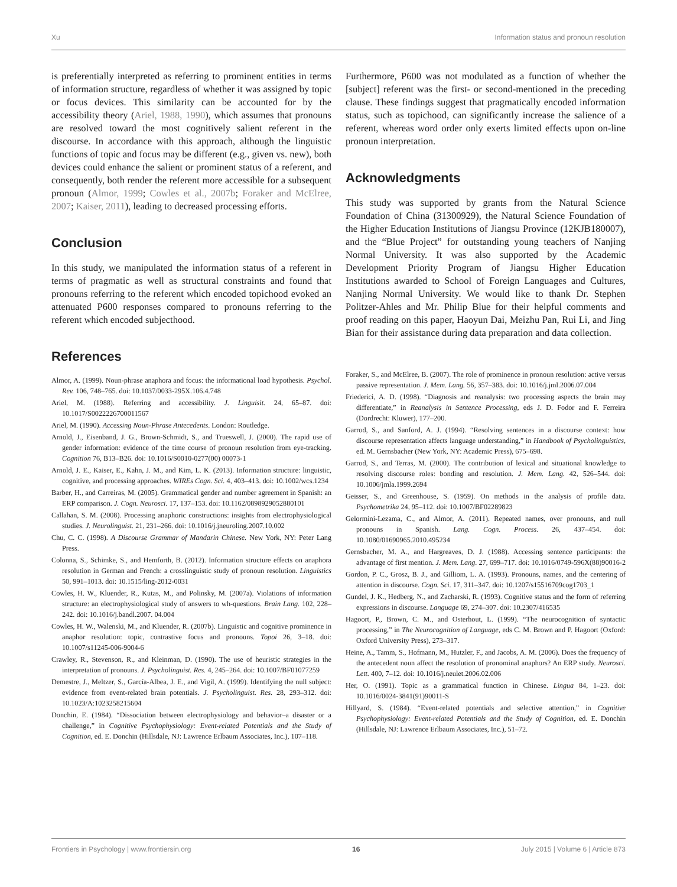Xu Information status and pronoun resolution
is preferentially interpreted as referring to prominent entities in terms of information structure, regardless of whether it was assigned by topic or focus devices. This similarity can be accounted for by the accessibility theory (Ariel, 1988, 1990), which assumes that pronouns are resolved toward the most cognitively salient referent in the discourse. In accordance with this approach, although the linguistic functions of topic and focus may be different (e.g., given vs. new), both devices could enhance the salient or prominent status of a referent, and consequently, both render the referent more accessible for a subsequent pronoun (Almor, 1999; Cowles et al., 2007b; Foraker and McElree, 2007; Kaiser, 2011), leading to decreased processing efforts.
Conclusion
In this study, we manipulated the information status of a referent in terms of pragmatic as well as structural constraints and found that pronouns referring to the referent which encoded topichood evoked an attenuated P600 responses compared to pronouns referring to the referent which encoded subjecthood.
References
Almor, A. (1999). Noun-phrase anaphora and focus: the informational load hypothesis. Psychol. Rev. 106, 748–765. doi: 10.1037/0033-295X.106.4.748
Ariel, M. (1988). Referring and accessibility. J. Linguisit. 24, 65–87. doi: 10.1017/S0022226700011567
Ariel, M. (1990). Accessing Noun-Phrase Antecedents. London: Routledge.
Arnold, J., Eisenband, J. G., Brown-Schmidt, S., and Trueswell, J. (2000). The rapid use of gender information: evidence of the time course of pronoun resolution from eye-tracking. Cognition 76, B13–B26. doi: 10.1016/S0010-0277(00) 00073-1
Arnold, J. E., Kaiser, E., Kahn, J. M., and Kim, L. K. (2013). Information structure: linguistic, cognitive, and processing approaches. WIREs Cogn. Sci. 4, 403–413. doi: 10.1002/wcs.1234
Barber, H., and Carreiras, M. (2005). Grammatical gender and number agreement in Spanish: an ERP comparison. J. Cogn. Neurosci. 17, 137–153. doi: 10.1162/0898929052880101
Callahan, S. M. (2008). Processing anaphoric constructions: insights from electrophysiological studies. J. Neurolinguist. 21, 231–266. doi: 10.1016/j.jneuroling.2007.10.002
Chu, C. C. (1998). A Discourse Grammar of Mandarin Chinese. New York, NY: Peter Lang Press.
Colonna, S., Schimke, S., and Hemforth, B. (2012). Information structure effects on anaphora resolution in German and French: a crosslinguistic study of pronoun resolution. Linguistics 50, 991–1013. doi: 10.1515/ling-2012-0031
Cowles, H. W., Kluender, R., Kutas, M., and Polinsky, M. (2007a). Violations of information structure: an electrophysiological study of answers to wh-questions. Brain Lang. 102, 228–242. doi: 10.1016/j.bandl.2007. 04.004
Cowles, H. W., Walenski, M., and Kluender, R. (2007b). Linguistic and cognitive prominence in anaphor resolution: topic, contrastive focus and pronouns. Topoi 26, 3–18. doi: 10.1007/s11245-006-9004-6
Crawley, R., Stevenson, R., and Kleinman, D. (1990). The use of heuristic strategies in the interpretation of pronouns. J. Psycholinguist. Res. 4, 245–264. doi: 10.1007/BF01077259
Demestre, J., Meltzer, S., García-Albea, J. E., and Vigil, A. (1999). Identifying the null subject: evidence from event-related brain potentials. J. Psycholinguist. Res. 28, 293–312. doi: 10.1023/A:1023258215604
Donchin, E. (1984). “Dissociation between electrophysiology and behavior–a disaster or a challenge,” in Cognitive Psychophysiology: Event-related Potentials and the Study of Cognition, ed. E. Donchin (Hillsdale, NJ: Lawrence Erlbaum Associates, Inc.), 107–118.
Furthermore, P600 was not modulated as a function of whether the [subject] referent was the first- or second-mentioned in the preceding clause. These findings suggest that pragmatically encoded information status, such as topichood, can significantly increase the salience of a referent, whereas word order only exerts limited effects upon on-line pronoun interpretation.
Acknowledgments
This study was supported by grants from the Natural Science Foundation of China (31300929), the Natural Science Foundation of the Higher Education Institutions of Jiangsu Province (12KJB180007), and the “Blue Project” for outstanding young teachers of Nanjing Normal University. It was also supported by the Academic Development Priority Program of Jiangsu Higher Education Institutions awarded to School of Foreign Languages and Cultures, Nanjing Normal University. We would like to thank Dr. Stephen Politzer-Ahles and Mr. Philip Blue for their helpful comments and proof reading on this paper, Haoyun Dai, Meizhu Pan, Rui Li, and Jing Bian for their assistance during data preparation and data collection.
Foraker, S., and McElree, B. (2007). The role of prominence in pronoun resolution: active versus passive representation. J. Mem. Lang. 56, 357–383. doi: 10.1016/j.jml.2006.07.004
Friederici, A. D. (1998). “Diagnosis and reanalysis: two processing aspects the brain may differentiate,” in Reanalysis in Sentence Processing, eds J. D. Fodor and F. Ferreira (Dordrecht: Kluwer), 177–200.
Garrod, S., and Sanford, A. J. (1994). “Resolving sentences in a discourse context: how discourse representation affects language understanding,” in Handbook of Psycholinguistics, ed. M. Gernsbacher (New York, NY: Academic Press), 675–698.
Garrod, S., and Terras, M. (2000). The contribution of lexical and situational knowledge to resolving discourse roles: bonding and resolution. J. Mem. Lang. 42, 526–544. doi: 10.1006/jmla.1999.2694
Geisser, S., and Greenhouse, S. (1959). On methods in the analysis of profile data. Psychometrika 24, 95–112. doi: 10.1007/BF02289823
Gelormini-Lezama, C., and Almor, A. (2011). Repeated names, over pronouns, and null pronouns in Spanish. Lang. Cogn. Process. 26, 437–454. doi: 10.1080/01690965.2010.495234
Gernsbacher, M. A., and Hargreaves, D. J. (1988). Accessing sentence participants: the advantage of first mention. J. Mem. Lang. 27, 699–717. doi: 10.1016/0749-596X(88)90016-2
Gordon, P. C., Grosz, B. J., and Gilliom, L. A. (1993). Pronouns, names, and the centering of attention in discourse. Cogn. Sci. 17, 311–347. doi: 10.1207/s15516709cog1703_1
Gundel, J. K., Hedberg, N., and Zacharski, R. (1993). Cognitive status and the form of referring expressions in discourse. Language 69, 274–307. doi: 10.2307/416535
Hagoort, P., Brown, C. M., and Osterhout, L. (1999). “The neurocognition of syntactic processing,” in The Neurocognition of Language, eds C. M. Brown and P. Hagoort (Oxford: Oxford University Press), 273–317.
Heine, A., Tamm, S., Hofmann, M., Hutzler, F., and Jacobs, A. M. (2006). Does the frequency of the antecedent noun affect the resolution of pronominal anaphors? An ERP study. Neurosci. Lett. 400, 7–12. doi: 10.1016/j.neulet.2006.02.006
Her, O. (1991). Topic as a grammatical function in Chinese. Lingua 84, 1–23. doi: 10.1016/0024-3841(91)90011-S
Hillyard, S. (1984). “Event-related potentials and selective attention,” in Cognitive Psychophysiology: Event-related Potentials and the Study of Cognition, ed. E. Donchin (Hillsdale, NJ: Lawrence Erlbaum Associates, Inc.), 51–72.
Frontiers in Psychology | www.frontiersin.org 16 July 2015 | Volume 6 | Article 873